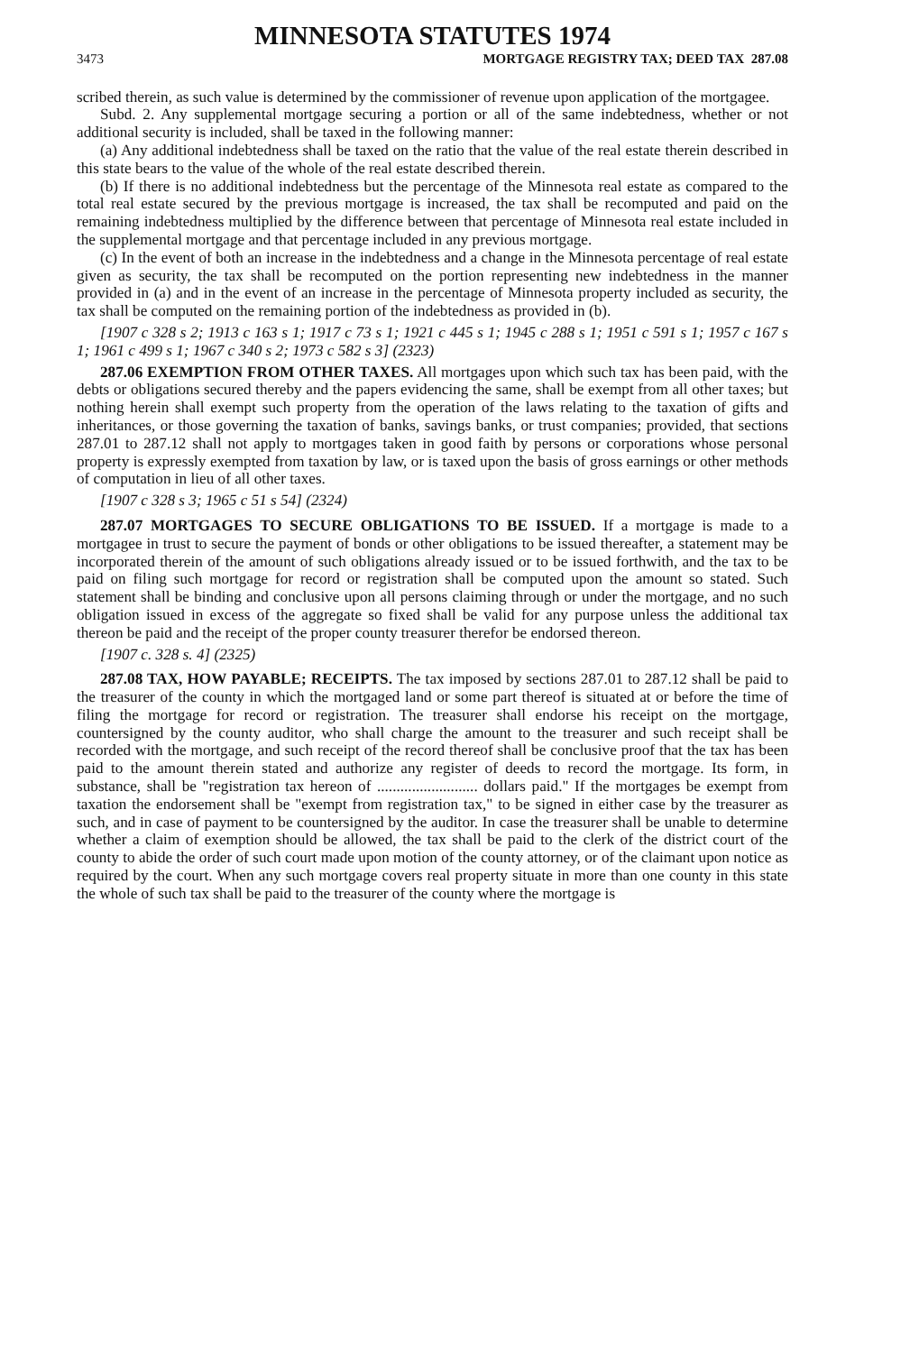MINNESOTA STATUTES 1974
3473 MORTGAGE REGISTRY TAX; DEED TAX 287.08
scribed therein, as such value is determined by the commissioner of revenue upon application of the mortgagee.
Subd. 2. Any supplemental mortgage securing a portion or all of the same indebtedness, whether or not additional security is included, shall be taxed in the following manner:
(a) Any additional indebtedness shall be taxed on the ratio that the value of the real estate therein described in this state bears to the value of the whole of the real estate described therein.
(b) If there is no additional indebtedness but the percentage of the Minnesota real estate as compared to the total real estate secured by the previous mortgage is increased, the tax shall be recomputed and paid on the remaining indebtedness multiplied by the difference between that percentage of Minnesota real estate included in the supplemental mortgage and that percentage included in any previous mortgage.
(c) In the event of both an increase in the indebtedness and a change in the Minnesota percentage of real estate given as security, the tax shall be recomputed on the portion representing new indebtedness in the manner provided in (a) and in the event of an increase in the percentage of Minnesota property included as security, the tax shall be computed on the remaining portion of the indebtedness as provided in (b).
[1907 c 328 s 2; 1913 c 163 s 1; 1917 c 73 s 1; 1921 c 445 s 1; 1945 c 288 s 1; 1951 c 591 s 1; 1957 c 167 s 1; 1961 c 499 s 1; 1967 c 340 s 2; 1973 c 582 s 3] (2323)
287.06 EXEMPTION FROM OTHER TAXES. All mortgages upon which such tax has been paid, with the debts or obligations secured thereby and the papers evidencing the same, shall be exempt from all other taxes; but nothing herein shall exempt such property from the operation of the laws relating to the taxation of gifts and inheritances, or those governing the taxation of banks, savings banks, or trust companies; provided, that sections 287.01 to 287.12 shall not apply to mortgages taken in good faith by persons or corporations whose personal property is expressly exempted from taxation by law, or is taxed upon the basis of gross earnings or other methods of computation in lieu of all other taxes.
[1907 c 328 s 3; 1965 c 51 s 54] (2324)
287.07 MORTGAGES TO SECURE OBLIGATIONS TO BE ISSUED. If a mortgage is made to a mortgagee in trust to secure the payment of bonds or other obligations to be issued thereafter, a statement may be incorporated therein of the amount of such obligations already issued or to be issued forthwith, and the tax to be paid on filing such mortgage for record or registration shall be computed upon the amount so stated. Such statement shall be binding and conclusive upon all persons claiming through or under the mortgage, and no such obligation issued in excess of the aggregate so fixed shall be valid for any purpose unless the additional tax thereon be paid and the receipt of the proper county treasurer therefor be endorsed thereon.
[1907 c. 328 s. 4] (2325)
287.08 TAX, HOW PAYABLE; RECEIPTS. The tax imposed by sections 287.01 to 287.12 shall be paid to the treasurer of the county in which the mortgaged land or some part thereof is situated at or before the time of filing the mortgage for record or registration. The treasurer shall endorse his receipt on the mortgage, countersigned by the county auditor, who shall charge the amount to the treasurer and such receipt shall be recorded with the mortgage, and such receipt of the record thereof shall be conclusive proof that the tax has been paid to the amount therein stated and authorize any register of deeds to record the mortgage. Its form, in substance, shall be "registration tax hereon of .......................... dollars paid." If the mortgages be exempt from taxation the endorsement shall be "exempt from registration tax," to be signed in either case by the treasurer as such, and in case of payment to be countersigned by the auditor. In case the treasurer shall be unable to determine whether a claim of exemption should be allowed, the tax shall be paid to the clerk of the district court of the county to abide the order of such court made upon motion of the county attorney, or of the claimant upon notice as required by the court. When any such mortgage covers real property situate in more than one county in this state the whole of such tax shall be paid to the treasurer of the county where the mortgage is